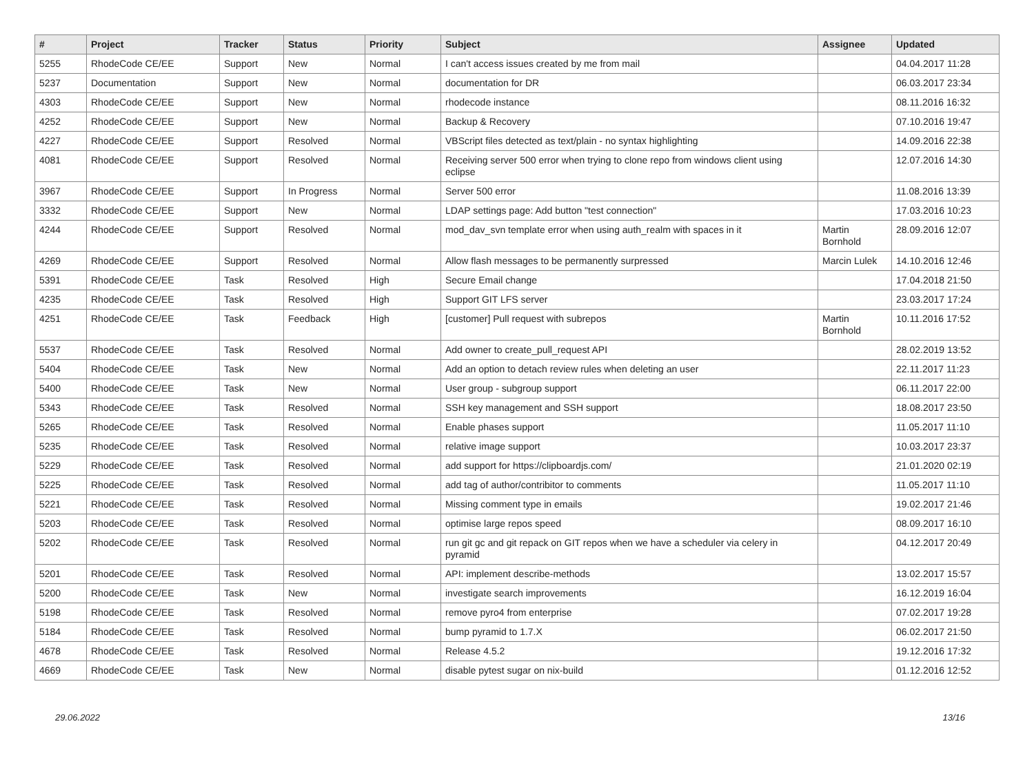| # | Project | Tracker | Status | Priority | Subject | Assignee | Updated |
| --- | --- | --- | --- | --- | --- | --- | --- |
| 5255 | RhodeCode CE/EE | Support | New | Normal | I can't access issues created by me from mail | | 04.04.2017 11:28 |
| 5237 | Documentation | Support | New | Normal | documentation for DR | | 06.03.2017 23:34 |
| 4303 | RhodeCode CE/EE | Support | New | Normal | rhodecode instance | | 08.11.2016 16:32 |
| 4252 | RhodeCode CE/EE | Support | New | Normal | Backup & Recovery | | 07.10.2016 19:47 |
| 4227 | RhodeCode CE/EE | Support | Resolved | Normal | VBScript files detected as text/plain - no syntax highlighting | | 14.09.2016 22:38 |
| 4081 | RhodeCode CE/EE | Support | Resolved | Normal | Receiving server 500 error when trying to clone repo from windows client using eclipse | | 12.07.2016 14:30 |
| 3967 | RhodeCode CE/EE | Support | In Progress | Normal | Server 500 error | | 11.08.2016 13:39 |
| 3332 | RhodeCode CE/EE | Support | New | Normal | LDAP settings page: Add button "test connection" | | 17.03.2016 10:23 |
| 4244 | RhodeCode CE/EE | Support | Resolved | Normal | mod_dav_svn template error when using auth_realm with spaces in it | Martin Bornhold | 28.09.2016 12:07 |
| 4269 | RhodeCode CE/EE | Support | Resolved | Normal | Allow flash messages to be permanently surpressed | Marcin Lulek | 14.10.2016 12:46 |
| 5391 | RhodeCode CE/EE | Task | Resolved | High | Secure Email change | | 17.04.2018 21:50 |
| 4235 | RhodeCode CE/EE | Task | Resolved | High | Support GIT LFS server | | 23.03.2017 17:24 |
| 4251 | RhodeCode CE/EE | Task | Feedback | High | [customer] Pull request with subrepos | Martin Bornhold | 10.11.2016 17:52 |
| 5537 | RhodeCode CE/EE | Task | Resolved | Normal | Add owner to create_pull_request API | | 28.02.2019 13:52 |
| 5404 | RhodeCode CE/EE | Task | New | Normal | Add an option to detach review rules when deleting an user | | 22.11.2017 11:23 |
| 5400 | RhodeCode CE/EE | Task | New | Normal | User group - subgroup support | | 06.11.2017 22:00 |
| 5343 | RhodeCode CE/EE | Task | Resolved | Normal | SSH key management and SSH support | | 18.08.2017 23:50 |
| 5265 | RhodeCode CE/EE | Task | Resolved | Normal | Enable phases support | | 11.05.2017 11:10 |
| 5235 | RhodeCode CE/EE | Task | Resolved | Normal | relative image support | | 10.03.2017 23:37 |
| 5229 | RhodeCode CE/EE | Task | Resolved | Normal | add support for https://clipboardjs.com/ | | 21.01.2020 02:19 |
| 5225 | RhodeCode CE/EE | Task | Resolved | Normal | add tag of author/contribitor to comments | | 11.05.2017 11:10 |
| 5221 | RhodeCode CE/EE | Task | Resolved | Normal | Missing comment type in emails | | 19.02.2017 21:46 |
| 5203 | RhodeCode CE/EE | Task | Resolved | Normal | optimise large repos speed | | 08.09.2017 16:10 |
| 5202 | RhodeCode CE/EE | Task | Resolved | Normal | run git gc and git repack on GIT repos when we have a scheduler via celery in pyramid | | 04.12.2017 20:49 |
| 5201 | RhodeCode CE/EE | Task | Resolved | Normal | API: implement describe-methods | | 13.02.2017 15:57 |
| 5200 | RhodeCode CE/EE | Task | New | Normal | investigate search improvements | | 16.12.2019 16:04 |
| 5198 | RhodeCode CE/EE | Task | Resolved | Normal | remove pyro4 from enterprise | | 07.02.2017 19:28 |
| 5184 | RhodeCode CE/EE | Task | Resolved | Normal | bump pyramid to 1.7.X | | 06.02.2017 21:50 |
| 4678 | RhodeCode CE/EE | Task | Resolved | Normal | Release 4.5.2 | | 19.12.2016 17:32 |
| 4669 | RhodeCode CE/EE | Task | New | Normal | disable pytest sugar on nix-build | | 01.12.2016 12:52 |
29.06.2022 13/16